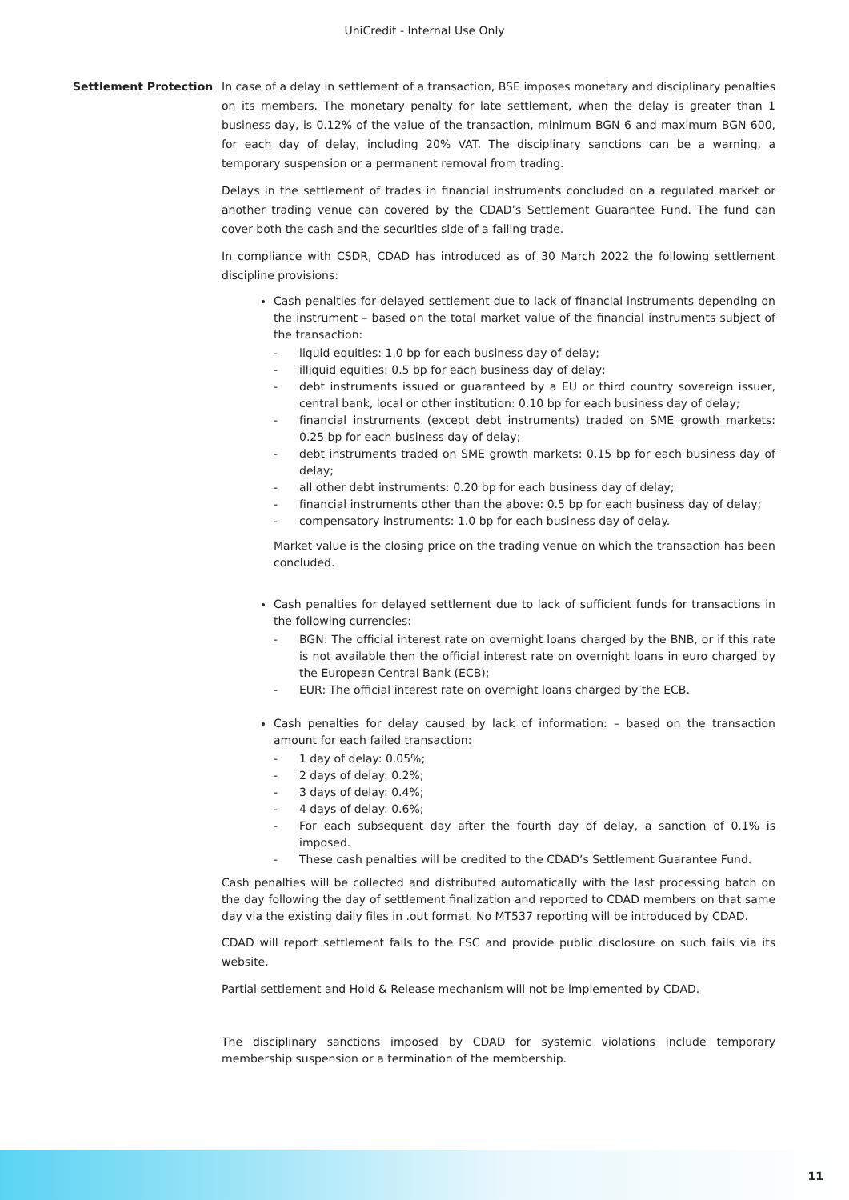UniCredit - Internal Use Only
Settlement Protection In case of a delay in settlement of a transaction, BSE imposes monetary and disciplinary penalties on its members. The monetary penalty for late settlement, when the delay is greater than 1 business day, is 0.12% of the value of the transaction, minimum BGN 6 and maximum BGN 600, for each day of delay, including 20% VAT. The disciplinary sanctions can be a warning, a temporary suspension or a permanent removal from trading.
Delays in the settlement of trades in financial instruments concluded on a regulated market or another trading venue can covered by the CDAD’s Settlement Guarantee Fund. The fund can cover both the cash and the securities side of a failing trade.
In compliance with CSDR, CDAD has introduced as of 30 March 2022 the following settlement discipline provisions:
Cash penalties for delayed settlement due to lack of financial instruments depending on the instrument – based on the total market value of the financial instruments subject of the transaction:
- liquid equities: 1.0 bp for each business day of delay;
- illiquid equities: 0.5 bp for each business day of delay;
- debt instruments issued or guaranteed by a EU or third country sovereign issuer, central bank, local or other institution: 0.10 bp for each business day of delay;
- financial instruments (except debt instruments) traded on SME growth markets: 0.25 bp for each business day of delay;
- debt instruments traded on SME growth markets: 0.15 bp for each business day of delay;
- all other debt instruments: 0.20 bp for each business day of delay;
- financial instruments other than the above: 0.5 bp for each business day of delay;
- compensatory instruments: 1.0 bp for each business day of delay.
Market value is the closing price on the trading venue on which the transaction has been concluded.
Cash penalties for delayed settlement due to lack of sufficient funds for transactions in the following currencies:
- BGN: The official interest rate on overnight loans charged by the BNB, or if this rate is not available then the official interest rate on overnight loans in euro charged by the European Central Bank (ECB);
- EUR: The official interest rate on overnight loans charged by the ECB.
Cash penalties for delay caused by lack of information: – based on the transaction amount for each failed transaction:
- 1 day of delay: 0.05%;
- 2 days of delay: 0.2%;
- 3 days of delay: 0.4%;
- 4 days of delay: 0.6%;
- For each subsequent day after the fourth day of delay, a sanction of 0.1% is imposed.
- These cash penalties will be credited to the CDAD’s Settlement Guarantee Fund.
Cash penalties will be collected and distributed automatically with the last processing batch on the day following the day of settlement finalization and reported to CDAD members on that same day via the existing daily files in .out format. No MT537 reporting will be introduced by CDAD.
CDAD will report settlement fails to the FSC and provide public disclosure on such fails via its website.
Partial settlement and Hold & Release mechanism will not be implemented by CDAD.
The disciplinary sanctions imposed by CDAD for systemic violations include temporary membership suspension or a termination of the membership.
11